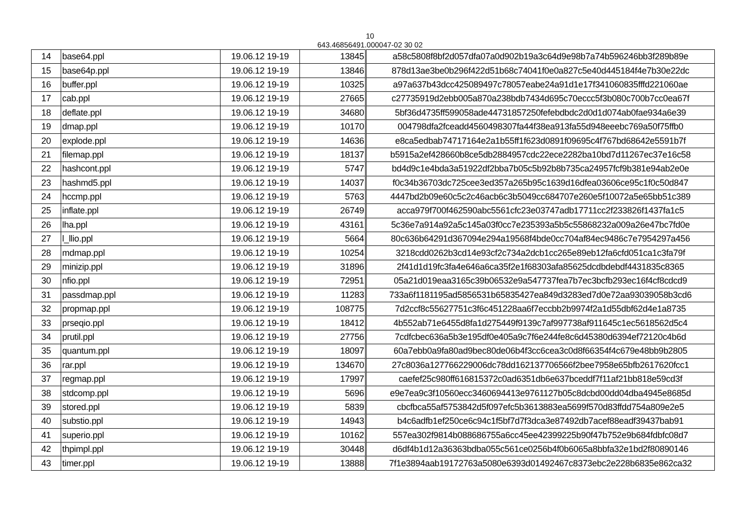10
643.46856491.000047-02 30 02
| 14 | base64.ppl | 19.06.12 19-19 | 13845 | a58c5808f8bf2d057dfa07a0d902b19a3c64d9e98b7a74b596246bb3f289b89e |
| 15 | base64p.ppl | 19.06.12 19-19 | 13846 | 878d13ae3be0b296f422d51b68c74041f0e0a827c5e40d445184f4e7b30e22dc |
| 16 | buffer.ppl | 19.06.12 19-19 | 10325 | a97a637b43dcc425089497c78057eabe24a91d1e17f341060835fffd221060ae |
| 17 | cab.ppl | 19.06.12 19-19 | 27665 | c27735919d2ebb005a870a238bdb7434d695c70eccc5f3b080c700b7cc0ea67f |
| 18 | deflate.ppl | 19.06.12 19-19 | 34680 | 5bf36d4735ff599058ade44731857250fefebdbdc2d0d1d074ab0fae934a6e39 |
| 19 | dmap.ppl | 19.06.12 19-19 | 10170 | 004798dfa2fceadd4560498307fa44f38ea913fa55d948eeebc769a50f75ffb0 |
| 20 | explode.ppl | 19.06.12 19-19 | 14636 | e8ca5edbab74717164e2a1b55ff1f623d0891f09695c4f767bd68642e5591b7f |
| 21 | filemap.ppl | 19.06.12 19-19 | 18137 | b5915a2ef428660b8ce5db2884957cdc22ece2282ba10bd7d11267ec37e16c58 |
| 22 | hashcont.ppl | 19.06.12 19-19 | 5747 | bd4d9c1e4bda3a51922df2bba7b05c5b92b8b735ca24957fcf9b381e94ab2e0e |
| 23 | hashmd5.ppl | 19.06.12 19-19 | 14037 | f0c34b36703dc725cee3ed357a265b95c1639d16dfea03606ce95c1f0c50d847 |
| 24 | hccmp.ppl | 19.06.12 19-19 | 5763 | 4447bd2b09e60c5c2c46acb6c3b5049cc684707e260e5f10072a5e65bb51c389 |
| 25 | inflate.ppl | 19.06.12 19-19 | 26749 | acca979f700f462590abc5561cfc23e03747adb17711cc2f233826f1437fa1c5 |
| 26 | lha.ppl | 19.06.12 19-19 | 43161 | 5c36e7a914a92a5c145a03f0cc7e235393a5b5c55868232a009a26e47bc7fd0e |
| 27 | l_llio.ppl | 19.06.12 19-19 | 5664 | 80c636b64291d367094e294a19568f4bde0cc704af84ec9486c7e7954297a456 |
| 28 | mdmap.ppl | 19.06.12 19-19 | 10254 | 3218cdd0262b3cd14e93cf2c734a2dcb1cc265e89eb12fa6cfd051ca1c3fa79f |
| 29 | minizip.ppl | 19.06.12 19-19 | 31896 | 2f41d1d19fc3fa4e646a6ca35f2e1f68303afa85625dcdbdebdf4431835c8365 |
| 30 | nfio.ppl | 19.06.12 19-19 | 72951 | 05a21d019eaa3165c39b06532e9a547737fea7b7ec3bcfb293ec16f4cf8cdcd9 |
| 31 | passdmap.ppl | 19.06.12 19-19 | 11283 | 733a6f1181195ad5856531b65835427ea849d3283ed7d0e72aa93039058b3cd6 |
| 32 | propmap.ppl | 19.06.12 19-19 | 108775 | 7d2ccf8c55627751c3f6c451228aa6f7eccbb2b9974f2a1d55dbf62d4e1a8735 |
| 33 | prseqio.ppl | 19.06.12 19-19 | 18412 | 4b552ab71e6455d8fa1d275449f9139c7af997738af911645c1ec5618562d5c4 |
| 34 | prutil.ppl | 19.06.12 19-19 | 27756 | 7cdfcbec636a5b3e195df0e405a9c7f6e244fe8c6d45380d6394ef72120c4b6d |
| 35 | quantum.ppl | 19.06.12 19-19 | 18097 | 60a7ebb0a9fa80ad9bec80de06b4f3cc6cea3c0d8f66354f4c679e48bb9b2805 |
| 36 | rar.ppl | 19.06.12 19-19 | 134670 | 27c8036a127766229006dc78dd162137706566f2bee7958e65bfb2617620fcc1 |
| 37 | regmap.ppl | 19.06.12 19-19 | 17997 | caefef25c980ff616815372c0ad6351db6e637bceddf7f11af21bb818e59cd3f |
| 38 | stdcomp.ppl | 19.06.12 19-19 | 5696 | e9e7ea9c3f10560ecc3460694413e9761127b05c8dcbd00dd04dba4945e8685d |
| 39 | stored.ppl | 19.06.12 19-19 | 5839 | cbcfbca55af5753842d5f097efc5b3613883ea5699f570d83ffdd754a809e2e5 |
| 40 | substio.ppl | 19.06.12 19-19 | 14943 | b4c6adfb1ef250ce6c94c1f5bf7d7f3dca3e87492db7acef88eadf39437bab91 |
| 41 | superio.ppl | 19.06.12 19-19 | 10162 | 557ea302f9814b088686755a6cc45ee42399225b90f47b752e9b684fdbfc08d7 |
| 42 | thpimpl.ppl | 19.06.12 19-19 | 30448 | d6df4b1d12a36363bdba055c561ce0256b4f0b6065a8bbfa32e1bd2f80890146 |
| 43 | timer.ppl | 19.06.12 19-19 | 13888 | 7f1e3894aab19172763a5080e6393d01492467c8373ebc2e228b6835e862ca32 |